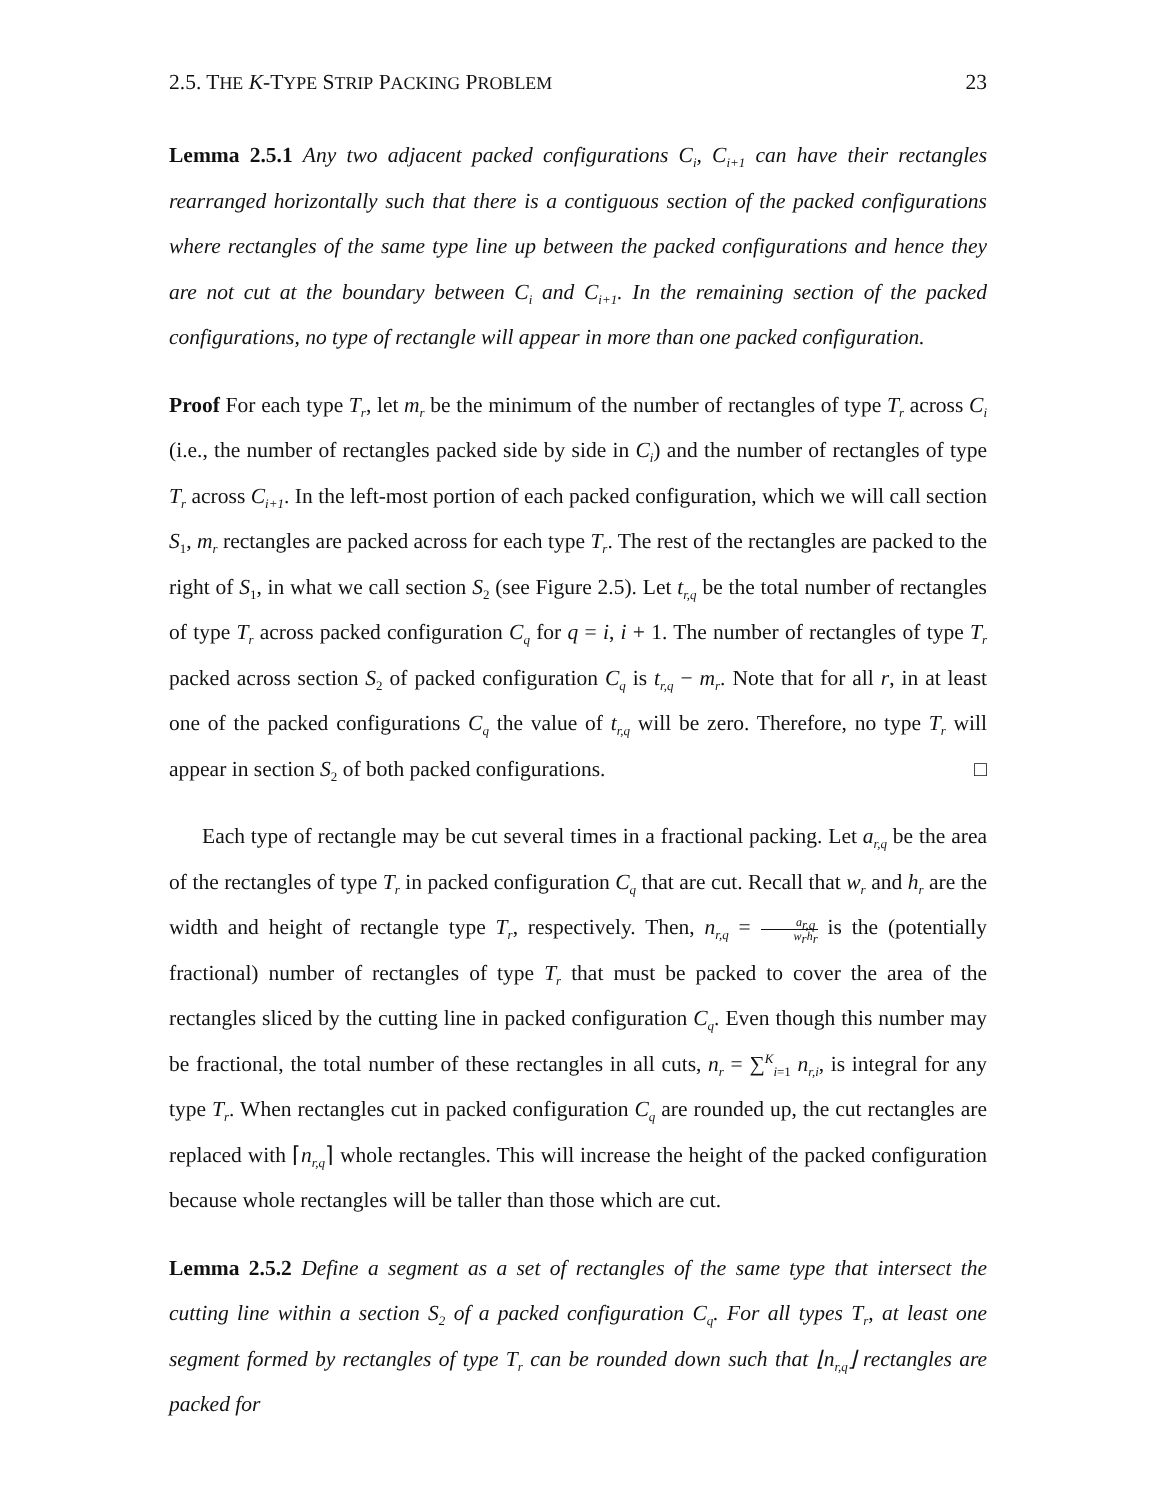2.5. THE K-TYPE STRIP PACKING PROBLEM 23
Lemma 2.5.1 Any two adjacent packed configurations C<sub>i</sub>, C<sub>i+1</sub> can have their rectangles rearranged horizontally such that there is a contiguous section of the packed configurations where rectangles of the same type line up between the packed configurations and hence they are not cut at the boundary between C<sub>i</sub> and C<sub>i+1</sub>. In the remaining section of the packed configurations, no type of rectangle will appear in more than one packed configuration.
Proof For each type T<sub>r</sub>, let m<sub>r</sub> be the minimum of the number of rectangles of type T<sub>r</sub> across C<sub>i</sub> (i.e., the number of rectangles packed side by side in C<sub>i</sub>) and the number of rectangles of type T<sub>r</sub> across C<sub>i+1</sub>. In the left-most portion of each packed configuration, which we will call section S<sub>1</sub>, m<sub>r</sub> rectangles are packed across for each type T<sub>r</sub>. The rest of the rectangles are packed to the right of S<sub>1</sub>, in what we call section S<sub>2</sub> (see Figure 2.5). Let t<sub>r,q</sub> be the total number of rectangles of type T<sub>r</sub> across packed configuration C<sub>q</sub> for q = i, i + 1. The number of rectangles of type T<sub>r</sub> packed across section S<sub>2</sub> of packed configuration C<sub>q</sub> is t<sub>r,q</sub> − m<sub>r</sub>. Note that for all r, in at least one of the packed configurations C<sub>q</sub> the value of t<sub>r,q</sub> will be zero. Therefore, no type T<sub>r</sub> will appear in section S<sub>2</sub> of both packed configurations. □
Each type of rectangle may be cut several times in a fractional packing. Let a<sub>r,q</sub> be the area of the rectangles of type T<sub>r</sub> in packed configuration C<sub>q</sub> that are cut. Recall that w<sub>r</sub> and h<sub>r</sub> are the width and height of rectangle type T<sub>r</sub>, respectively. Then, n<sub>r,q</sub> = a<sub>r,q</sub> w<sub>r</sub>h<sub>r</sub> is the (potentially fractional) number of rectangles of type T<sub>r</sub> that must be packed to cover the area of the rectangles sliced by the cutting line in packed configuration C<sub>q</sub>. Even though this number may be fractional, the total number of these rectangles in all cuts, n<sub>r</sub> = ∑<sup>K</sup><sub>i=1</sub> n<sub>r,i</sub>, is integral for any type T<sub>r</sub>. When rectangles cut in packed configuration C<sub>q</sub> are rounded up, the cut rectangles are replaced with ⌈n<sub>r,q</sub>⌉ whole rectangles. This will increase the height of the packed configuration because whole rectangles will be taller than those which are cut.
Lemma 2.5.2 Define a segment as a set of rectangles of the same type that intersect the cutting line within a section S<sub>2</sub> of a packed configuration C<sub>q</sub>. For all types T<sub>r</sub>, at least one segment formed by rectangles of type T<sub>r</sub> can be rounded down such that ⌊n<sub>r,q</sub>⌋ rectangles are packed for